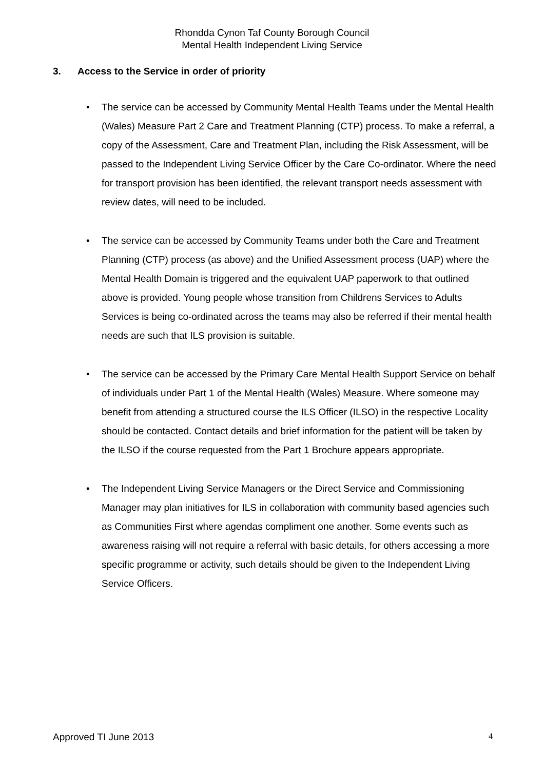Rhondda Cynon Taf County Borough Council
Mental Health Independent Living Service
3. Access to the Service in order of priority
• The service can be accessed by Community Mental Health Teams under the Mental Health (Wales) Measure Part 2 Care and Treatment Planning (CTP) process. To make a referral, a copy of the Assessment, Care and Treatment Plan, including the Risk Assessment, will be passed to the Independent Living Service Officer by the Care Co-ordinator. Where the need for transport provision has been identified, the relevant transport needs assessment with review dates, will need to be included.
• The service can be accessed by Community Teams under both the Care and Treatment Planning (CTP) process (as above) and the Unified Assessment process (UAP) where the Mental Health Domain is triggered and the equivalent UAP paperwork to that outlined above is provided. Young people whose transition from Childrens Services to Adults Services is being co-ordinated across the teams may also be referred if their mental health needs are such that ILS provision is suitable.
• The service can be accessed by the Primary Care Mental Health Support Service on behalf of individuals under Part 1 of the Mental Health (Wales) Measure. Where someone may benefit from attending a structured course the ILS Officer (ILSO) in the respective Locality should be contacted. Contact details and brief information for the patient will be taken by the ILSO if the course requested from the Part 1 Brochure appears appropriate.
• The Independent Living Service Managers or the Direct Service and Commissioning Manager may plan initiatives for ILS in collaboration with community based agencies such as Communities First where agendas compliment one another. Some events such as awareness raising will not require a referral with basic details, for others accessing a more specific programme or activity, such details should be given to the Independent Living Service Officers.
Approved TI June 2013 4